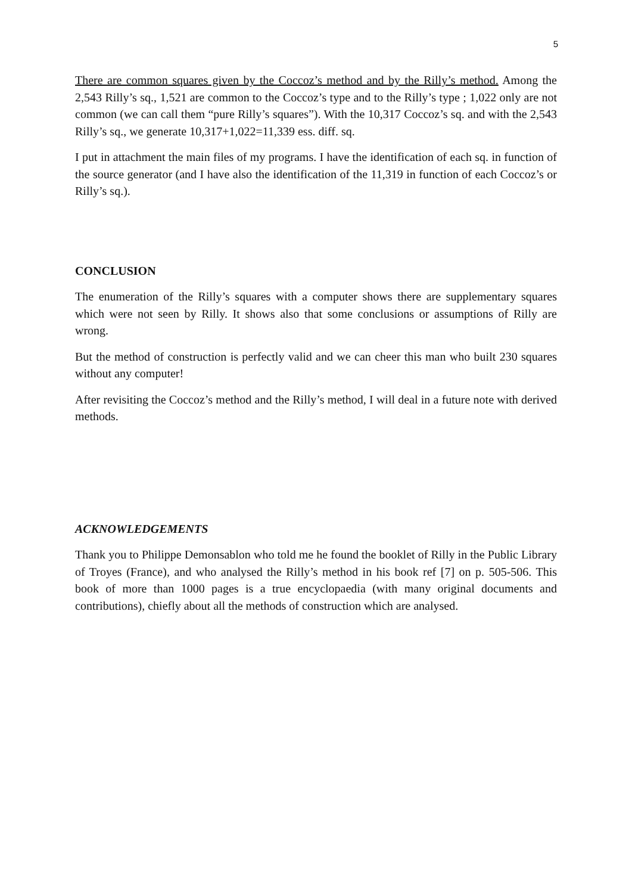5
There are common squares given by the Coccoz’s method and by the Rilly’s method. Among the 2,543 Rilly’s sq., 1,521 are common to the Coccoz’s type and to the Rilly’s type ; 1,022 only are not common (we can call them “pure Rilly’s squares”). With the 10,317 Coccoz’s sq. and with the 2,543 Rilly’s sq., we generate 10,317+1,022=11,339 ess. diff. sq.
I put in attachment the main files of my programs. I have the identification of each sq. in function of the source generator (and I have also the identification of the 11,319 in function of each Coccoz’s or Rilly’s sq.).
CONCLUSION
The enumeration of the Rilly’s squares with a computer shows there are supplementary squares which were not seen by Rilly. It shows also that some conclusions or assumptions of Rilly are wrong.
But the method of construction is perfectly valid and we can cheer this man who built 230 squares without any computer!
After revisiting the Coccoz’s method and the Rilly’s method, I will deal in a future note with derived methods.
ACKNOWLEDGEMENTS
Thank you to Philippe Demonsablon who told me he found the booklet of Rilly in the Public Library of Troyes (France), and who analysed the Rilly’s method in his book ref [7] on p. 505-506. This book of more than 1000 pages is a true encyclopaedia (with many original documents and contributions), chiefly about all the methods of construction which are analysed.